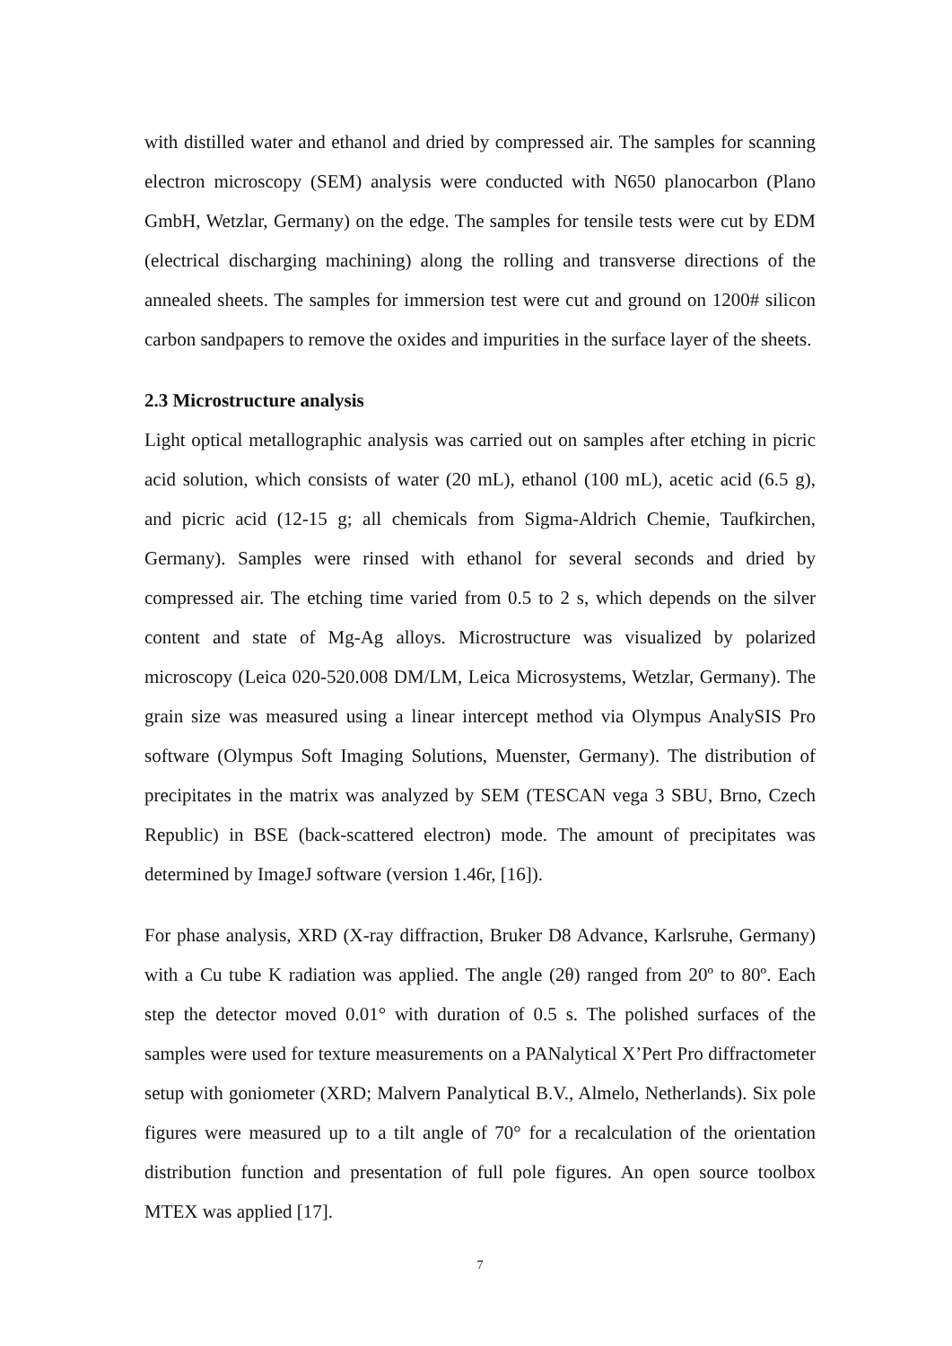with distilled water and ethanol and dried by compressed air. The samples for scanning electron microscopy (SEM) analysis were conducted with N650 planocarbon (Plano GmbH, Wetzlar, Germany) on the edge. The samples for tensile tests were cut by EDM (electrical discharging machining) along the rolling and transverse directions of the annealed sheets. The samples for immersion test were cut and ground on 1200# silicon carbon sandpapers to remove the oxides and impurities in the surface layer of the sheets.
2.3 Microstructure analysis
Light optical metallographic analysis was carried out on samples after etching in picric acid solution, which consists of water (20 mL), ethanol (100 mL), acetic acid (6.5 g), and picric acid (12-15 g; all chemicals from Sigma-Aldrich Chemie, Taufkirchen, Germany). Samples were rinsed with ethanol for several seconds and dried by compressed air. The etching time varied from 0.5 to 2 s, which depends on the silver content and state of Mg-Ag alloys. Microstructure was visualized by polarized microscopy (Leica 020-520.008 DM/LM, Leica Microsystems, Wetzlar, Germany). The grain size was measured using a linear intercept method via Olympus AnalySIS Pro software (Olympus Soft Imaging Solutions, Muenster, Germany). The distribution of precipitates in the matrix was analyzed by SEM (TESCAN vega 3 SBU, Brno, Czech Republic) in BSE (back-scattered electron) mode. The amount of precipitates was determined by ImageJ software (version 1.46r, [16]).
For phase analysis, XRD (X-ray diffraction, Bruker D8 Advance, Karlsruhe, Germany) with a Cu tube K radiation was applied. The angle (2θ) ranged from 20º to 80º. Each step the detector moved 0.01° with duration of 0.5 s. The polished surfaces of the samples were used for texture measurements on a PANalytical X’Pert Pro diffractometer setup with goniometer (XRD; Malvern Panalytical B.V., Almelo, Netherlands). Six pole figures were measured up to a tilt angle of 70° for a recalculation of the orientation distribution function and presentation of full pole figures. An open source toolbox MTEX was applied [17].
7